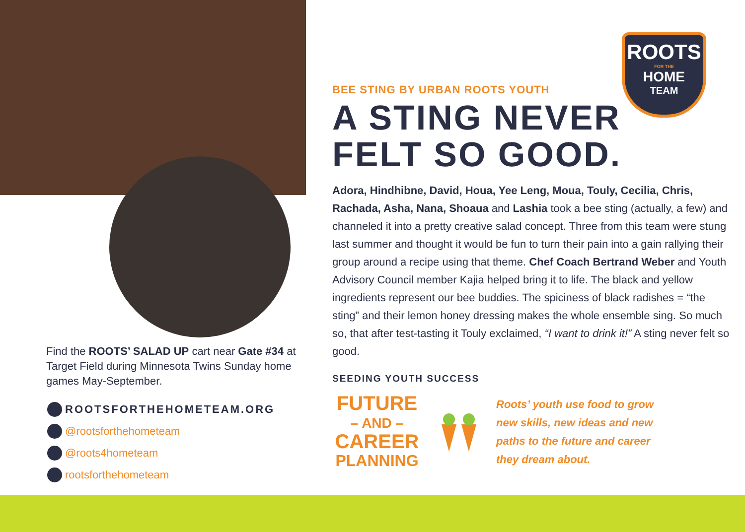Find the ROOTS’ SALAD UP cart near Gate #34 at Target Field during Minnesota Twins Sunday home games May-September.
ROOTSFORTHEHOMETEAM.ORG
@rootsforthehometeam
@roots4hometeam
rootsforthehometeam
ROOTS
FOR THE
HOME
TEAM
BEE STING BY URBAN ROOTS YOUTH
A STING NEVER
FELT SO GOOD.
Adora, Hindhibne, David, Houa, Yee Leng, Moua, Touly, Cecilia, Chris, Rachada, Asha, Nana, Shoaua and Lashia took a bee sting (actually, a few) and channeled it into a pretty creative salad concept. Three from this team were stung last summer and thought it would be fun to turn their pain into a gain rallying their group around a recipe using that theme. Chef Coach Bertrand Weber and Youth Advisory Council member Kajia helped bring it to life. The black and yellow ingredients represent our bee buddies. The spiciness of black radishes = “the sting” and their lemon honey dressing makes the whole ensemble sing. So much so, that after test-tasting it Touly exclaimed, “I want to drink it!” A sting never felt so good.
SEEDING YOUTH SUCCESS
FUTURE
– AND –
CAREER
PLANNING
Roots’ youth use food to grow
new skills, new ideas and new
paths to the future and career
they dream about.